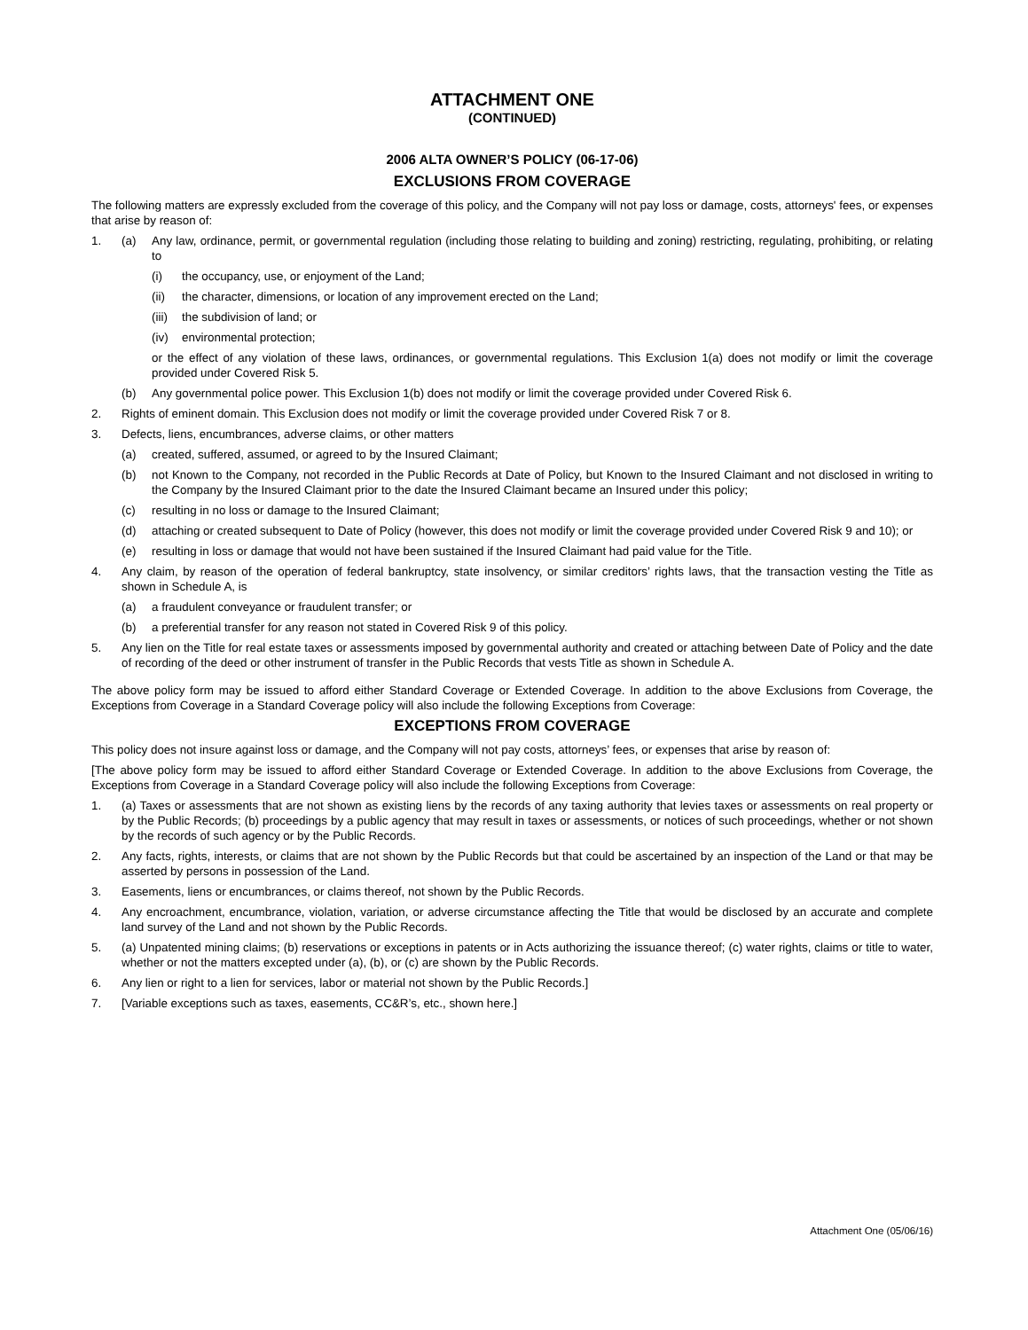ATTACHMENT ONE
(CONTINUED)
2006 ALTA OWNER’S POLICY (06-17-06)
EXCLUSIONS FROM COVERAGE
The following matters are expressly excluded from the coverage of this policy, and the Company will not pay loss or damage, costs, attorneys' fees, or expenses that arise by reason of:
1. (a) Any law, ordinance, permit, or governmental regulation (including those relating to building and zoning) restricting, regulating, prohibiting, or relating to
(i) the occupancy, use, or enjoyment of the Land;
(ii) the character, dimensions, or location of any improvement erected on the Land;
(iii) the subdivision of land; or
(iv) environmental protection;
or the effect of any violation of these laws, ordinances, or governmental regulations. This Exclusion 1(a) does not modify or limit the coverage provided under Covered Risk 5.
(b) Any governmental police power. This Exclusion 1(b) does not modify or limit the coverage provided under Covered Risk 6.
2. Rights of eminent domain. This Exclusion does not modify or limit the coverage provided under Covered Risk 7 or 8.
3. Defects, liens, encumbrances, adverse claims, or other matters
(a) created, suffered, assumed, or agreed to by the Insured Claimant;
(b) not Known to the Company, not recorded in the Public Records at Date of Policy, but Known to the Insured Claimant and not disclosed in writing to the Company by the Insured Claimant prior to the date the Insured Claimant became an Insured under this policy;
(c) resulting in no loss or damage to the Insured Claimant;
(d) attaching or created subsequent to Date of Policy (however, this does not modify or limit the coverage provided under Covered Risk 9 and 10); or
(e) resulting in loss or damage that would not have been sustained if the Insured Claimant had paid value for the Title.
4. Any claim, by reason of the operation of federal bankruptcy, state insolvency, or similar creditors’ rights laws, that the transaction vesting the Title as shown in Schedule A, is
(a) a fraudulent conveyance or fraudulent transfer; or
(b) a preferential transfer for any reason not stated in Covered Risk 9 of this policy.
5. Any lien on the Title for real estate taxes or assessments imposed by governmental authority and created or attaching between Date of Policy and the date of recording of the deed or other instrument of transfer in the Public Records that vests Title as shown in Schedule A.
The above policy form may be issued to afford either Standard Coverage or Extended Coverage. In addition to the above Exclusions from Coverage, the Exceptions from Coverage in a Standard Coverage policy will also include the following Exceptions from Coverage:
EXCEPTIONS FROM COVERAGE
This policy does not insure against loss or damage, and the Company will not pay costs, attorneys’ fees, or expenses that arise by reason of:
[The above policy form may be issued to afford either Standard Coverage or Extended Coverage. In addition to the above Exclusions from Coverage, the Exceptions from Coverage in a Standard Coverage policy will also include the following Exceptions from Coverage:
1. (a) Taxes or assessments that are not shown as existing liens by the records of any taxing authority that levies taxes or assessments on real property or by the Public Records; (b) proceedings by a public agency that may result in taxes or assessments, or notices of such proceedings, whether or not shown by the records of such agency or by the Public Records.
2. Any facts, rights, interests, or claims that are not shown by the Public Records but that could be ascertained by an inspection of the Land or that may be asserted by persons in possession of the Land.
3. Easements, liens or encumbrances, or claims thereof, not shown by the Public Records.
4. Any encroachment, encumbrance, violation, variation, or adverse circumstance affecting the Title that would be disclosed by an accurate and complete land survey of the Land and not shown by the Public Records.
5. (a) Unpatented mining claims; (b) reservations or exceptions in patents or in Acts authorizing the issuance thereof; (c) water rights, claims or title to water, whether or not the matters excepted under (a), (b), or (c) are shown by the Public Records.
6. Any lien or right to a lien for services, labor or material not shown by the Public Records.]
7. [Variable exceptions such as taxes, easements, CC&R’s, etc., shown here.]
Attachment One (05/06/16)